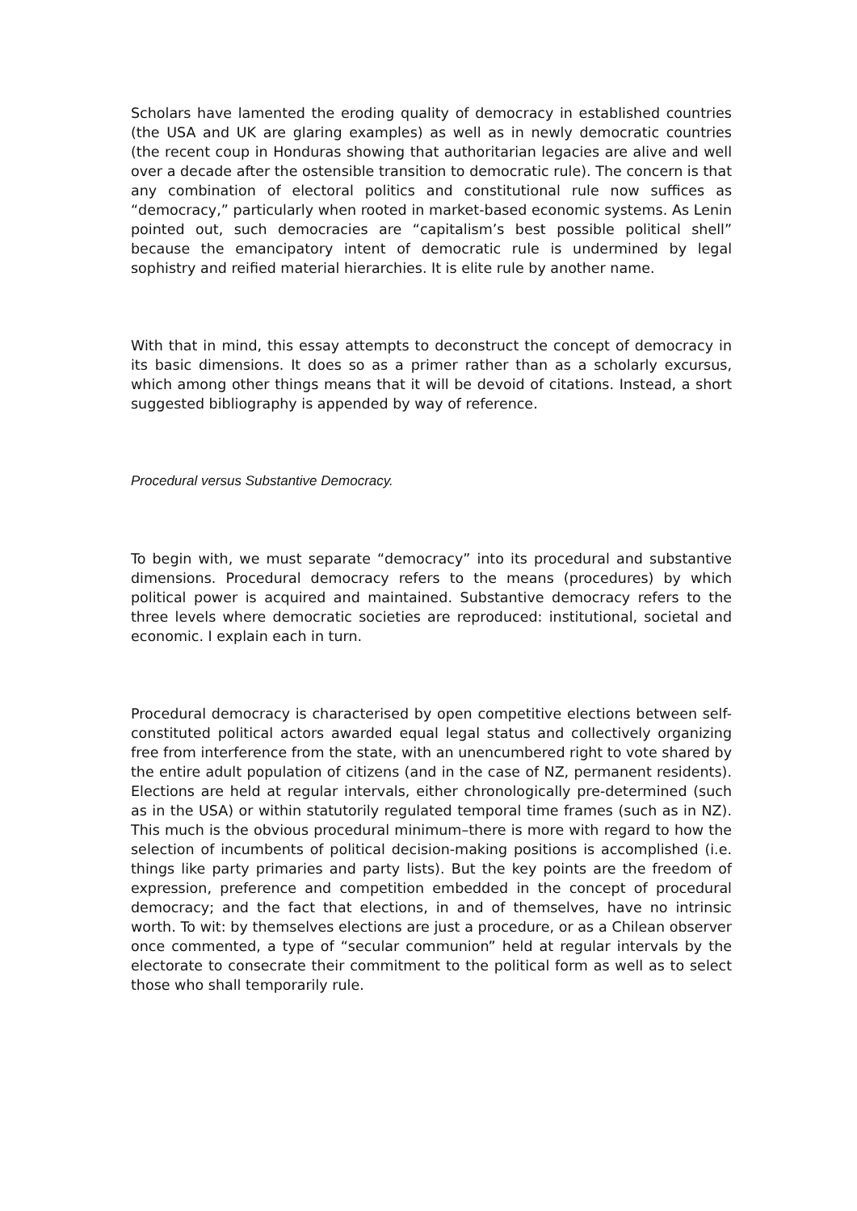Scholars have lamented the eroding quality of democracy in established countries (the USA and UK are glaring examples) as well as in newly democratic countries (the recent coup in Honduras showing that authoritarian legacies are alive and well over a decade after the ostensible transition to democratic rule). The concern is that any combination of electoral politics and constitutional rule now suffices as “democracy,” particularly when rooted in market-based economic systems. As Lenin pointed out, such democracies are “capitalism’s best possible political shell” because the emancipatory intent of democratic rule is undermined by legal sophistry and reified material hierarchies. It is elite rule by another name.
With that in mind, this essay attempts to deconstruct the concept of democracy in its basic dimensions. It does so as a primer rather than as a scholarly excursus, which among other things means that it will be devoid of citations. Instead, a short suggested bibliography is appended by way of reference.
Procedural versus Substantive Democracy.
To begin with, we must separate “democracy” into its procedural and substantive dimensions. Procedural democracy refers to the means (procedures) by which political power is acquired and maintained. Substantive democracy refers to the three levels where democratic societies are reproduced: institutional, societal and economic. I explain each in turn.
Procedural democracy is characterised by open competitive elections between self-constituted political actors awarded equal legal status and collectively organizing free from interference from the state, with an unencumbered right to vote shared by the entire adult population of citizens (and in the case of NZ, permanent residents). Elections are held at regular intervals, either chronologically pre-determined (such as in the USA) or within statutorily regulated temporal time frames (such as in NZ). This much is the obvious procedural minimum–there is more with regard to how the selection of incumbents of political decision-making positions is accomplished (i.e. things like party primaries and party lists). But the key points are the freedom of expression, preference and competition embedded in the concept of procedural democracy; and the fact that elections, in and of themselves, have no intrinsic worth. To wit: by themselves elections are just a procedure, or as a Chilean observer once commented, a type of “secular communion” held at regular intervals by the electorate to consecrate their commitment to the political form as well as to select those who shall temporarily rule.